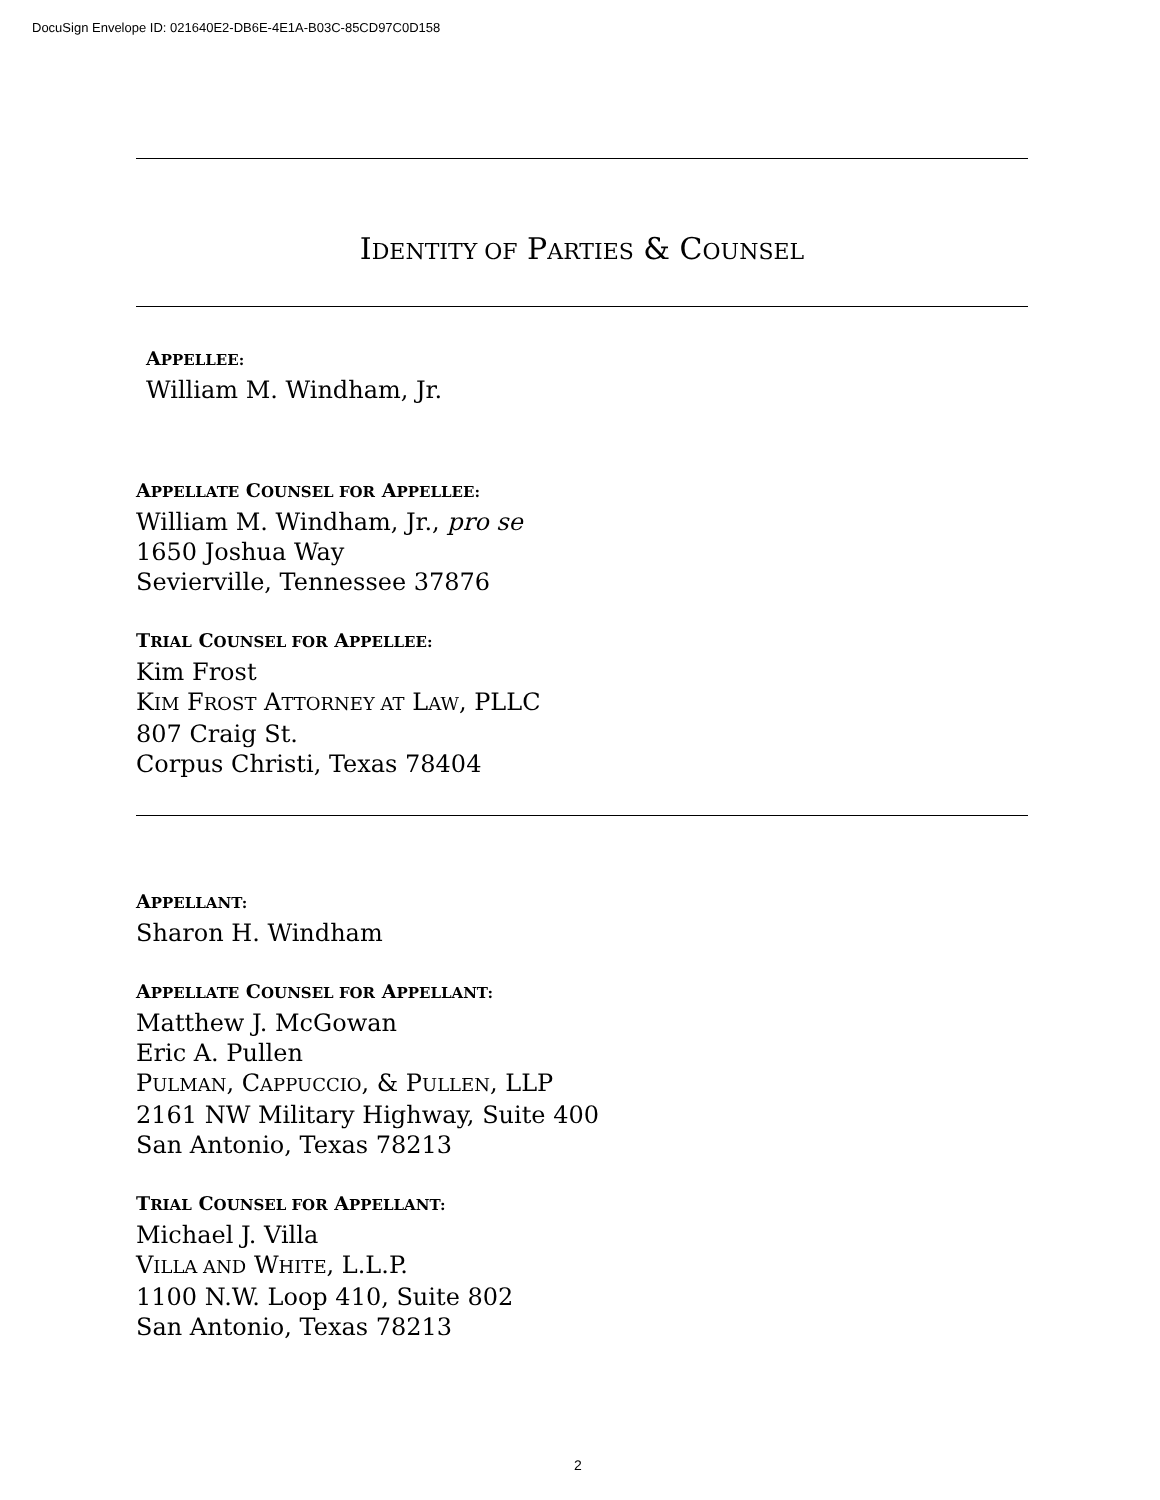DocuSign Envelope ID: 021640E2-DB6E-4E1A-B03C-85CD97C0D158
IDENTITY OF PARTIES & COUNSEL
APPELLEE:
William M. Windham, Jr.
APPELLATE COUNSEL FOR APPELLEE:
William M. Windham, Jr., pro se
1650 Joshua Way
Sevierville, Tennessee 37876
TRIAL COUNSEL FOR APPELLEE:
Kim Frost
KIM FROST ATTORNEY AT LAW, PLLC
807 Craig St.
Corpus Christi, Texas 78404
APPELLANT:
Sharon H. Windham
APPELLATE COUNSEL FOR APPELLANT:
Matthew J. McGowan
Eric A. Pullen
PULMAN, CAPPUCCIO, & PULLEN, LLP
2161 NW Military Highway, Suite 400
San Antonio, Texas 78213
TRIAL COUNSEL FOR APPELLANT:
Michael J. Villa
VILLA AND WHITE, L.L.P.
1100 N.W. Loop 410, Suite 802
San Antonio, Texas 78213
2